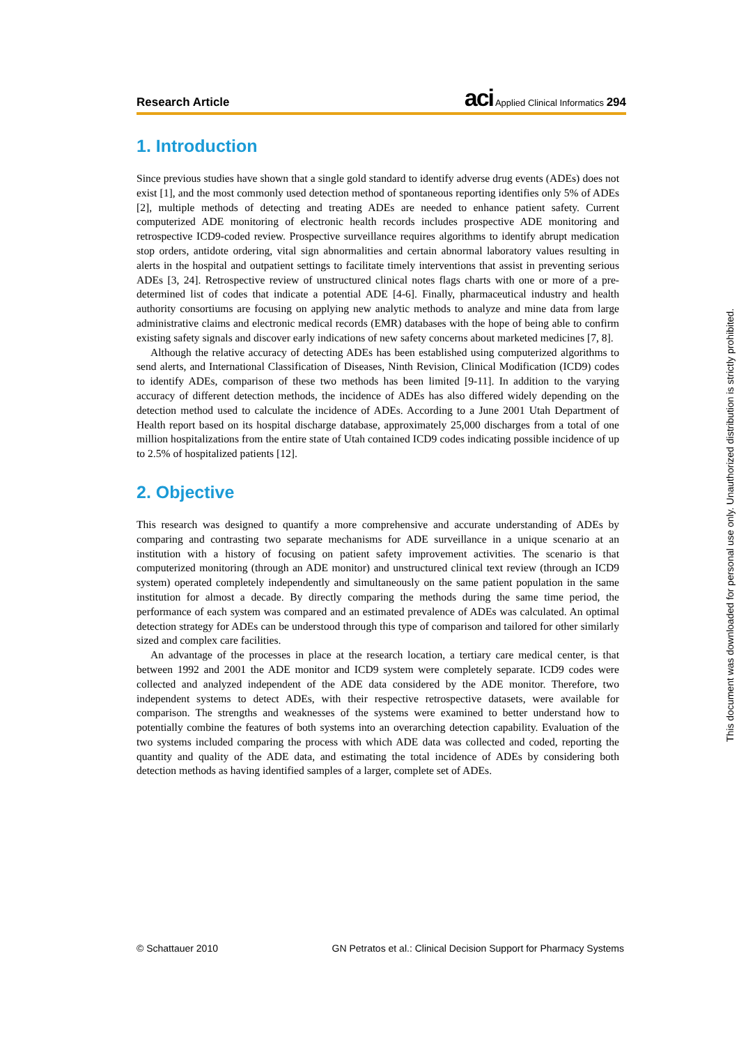Research Article aci Applied Clinical Informatics 294
1. Introduction
Since previous studies have shown that a single gold standard to identify adverse drug events (ADEs) does not exist [1], and the most commonly used detection method of spontaneous reporting identifies only 5% of ADEs [2], multiple methods of detecting and treating ADEs are needed to enhance patient safety. Current computerized ADE monitoring of electronic health records includes prospective ADE monitoring and retrospective ICD9-coded review. Prospective surveillance requires algorithms to identify abrupt medication stop orders, antidote ordering, vital sign abnormalities and certain abnormal laboratory values resulting in alerts in the hospital and outpatient settings to facilitate timely interventions that assist in preventing serious ADEs [3, 24]. Retrospective review of unstructured clinical notes flags charts with one or more of a pre-determined list of codes that indicate a potential ADE [4-6]. Finally, pharmaceutical industry and health authority consortiums are focusing on applying new analytic methods to analyze and mine data from large administrative claims and electronic medical records (EMR) databases with the hope of being able to confirm existing safety signals and discover early indications of new safety concerns about marketed medicines [7, 8].
Although the relative accuracy of detecting ADEs has been established using computerized algorithms to send alerts, and International Classification of Diseases, Ninth Revision, Clinical Modification (ICD9) codes to identify ADEs, comparison of these two methods has been limited [9-11]. In addition to the varying accuracy of different detection methods, the incidence of ADEs has also differed widely depending on the detection method used to calculate the incidence of ADEs. According to a June 2001 Utah Department of Health report based on its hospital discharge database, approximately 25,000 discharges from a total of one million hospitalizations from the entire state of Utah contained ICD9 codes indicating possible incidence of up to 2.5% of hospitalized patients [12].
2. Objective
This research was designed to quantify a more comprehensive and accurate understanding of ADEs by comparing and contrasting two separate mechanisms for ADE surveillance in a unique scenario at an institution with a history of focusing on patient safety improvement activities. The scenario is that computerized monitoring (through an ADE monitor) and unstructured clinical text review (through an ICD9 system) operated completely independently and simultaneously on the same patient population in the same institution for almost a decade. By directly comparing the methods during the same time period, the performance of each system was compared and an estimated prevalence of ADEs was calculated. An optimal detection strategy for ADEs can be understood through this type of comparison and tailored for other similarly sized and complex care facilities.
An advantage of the processes in place at the research location, a tertiary care medical center, is that between 1992 and 2001 the ADE monitor and ICD9 system were completely separate. ICD9 codes were collected and analyzed independent of the ADE data considered by the ADE monitor. Therefore, two independent systems to detect ADEs, with their respective retrospective datasets, were available for comparison. The strengths and weaknesses of the systems were examined to better understand how to potentially combine the features of both systems into an overarching detection capability. Evaluation of the two systems included comparing the process with which ADE data was collected and coded, reporting the quantity and quality of the ADE data, and estimating the total incidence of ADEs by considering both detection methods as having identified samples of a larger, complete set of ADEs.
© Schattauer 2010 GN Petratos et al.: Clinical Decision Support for Pharmacy Systems
This document was downloaded for personal use only. Unauthorized distribution is strictly prohibited.